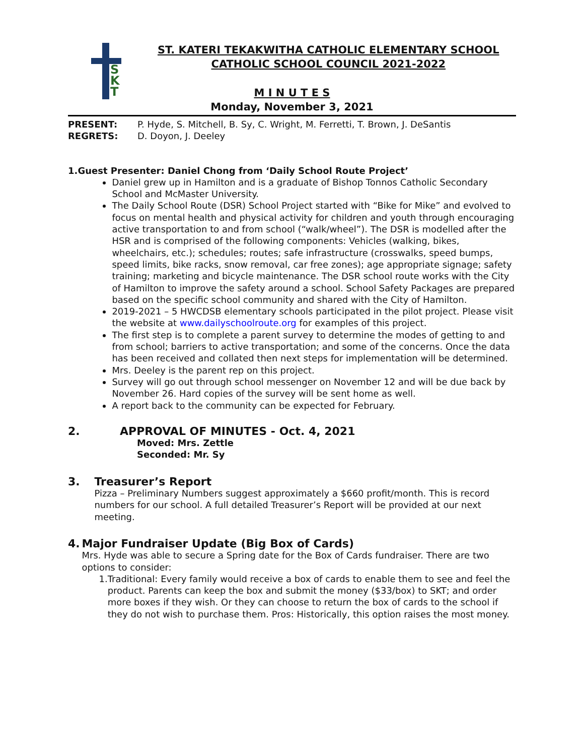S
K
T
ST. KATERI TEKAKWITHA CATHOLIC ELEMENTARY SCHOOL
CATHOLIC SCHOOL COUNCIL 2021-2022
M I N U T E S
Monday, November 3, 2021
PRESENT: P. Hyde, S. Mitchell, B. Sy, C. Wright, M. Ferretti, T. Brown, J. DeSantis
REGRETS: D. Doyon, J. Deeley
1. Guest Presenter: Daniel Chong from ‘Daily School Route Project’
Daniel grew up in Hamilton and is a graduate of Bishop Tonnos Catholic Secondary School and McMaster University.
The Daily School Route (DSR) School Project started with “Bike for Mike” and evolved to focus on mental health and physical activity for children and youth through encouraging active transportation to and from school (“walk/wheel”). The DSR is modelled after the HSR and is comprised of the following components: Vehicles (walking, bikes, wheelchairs, etc.); schedules; routes; safe infrastructure (crosswalks, speed bumps, speed limits, bike racks, snow removal, car free zones); age appropriate signage; safety training; marketing and bicycle maintenance. The DSR school route works with the City of Hamilton to improve the safety around a school. School Safety Packages are prepared based on the specific school community and shared with the City of Hamilton.
2019-2021 – 5 HWCDSB elementary schools participated in the pilot project. Please visit the website at www.dailyschoolroute.org for examples of this project.
The first step is to complete a parent survey to determine the modes of getting to and from school; barriers to active transportation; and some of the concerns. Once the data has been received and collated then next steps for implementation will be determined.
Mrs. Deeley is the parent rep on this project.
Survey will go out through school messenger on November 12 and will be due back by November 26. Hard copies of the survey will be sent home as well.
A report back to the community can be expected for February.
2. APPROVAL OF MINUTES - Oct. 4, 2021
Moved: Mrs. Zettle
Seconded: Mr. Sy
3. Treasurer’s Report
Pizza – Preliminary Numbers suggest approximately a $660 profit/month. This is record numbers for our school. A full detailed Treasurer’s Report will be provided at our next meeting.
4. Major Fundraiser Update (Big Box of Cards)
Mrs. Hyde was able to secure a Spring date for the Box of Cards fundraiser. There are two options to consider:
1. Traditional: Every family would receive a box of cards to enable them to see and feel the product. Parents can keep the box and submit the money ($33/box) to SKT; and order more boxes if they wish. Or they can choose to return the box of cards to the school if they do not wish to purchase them. Pros: Historically, this option raises the most money.